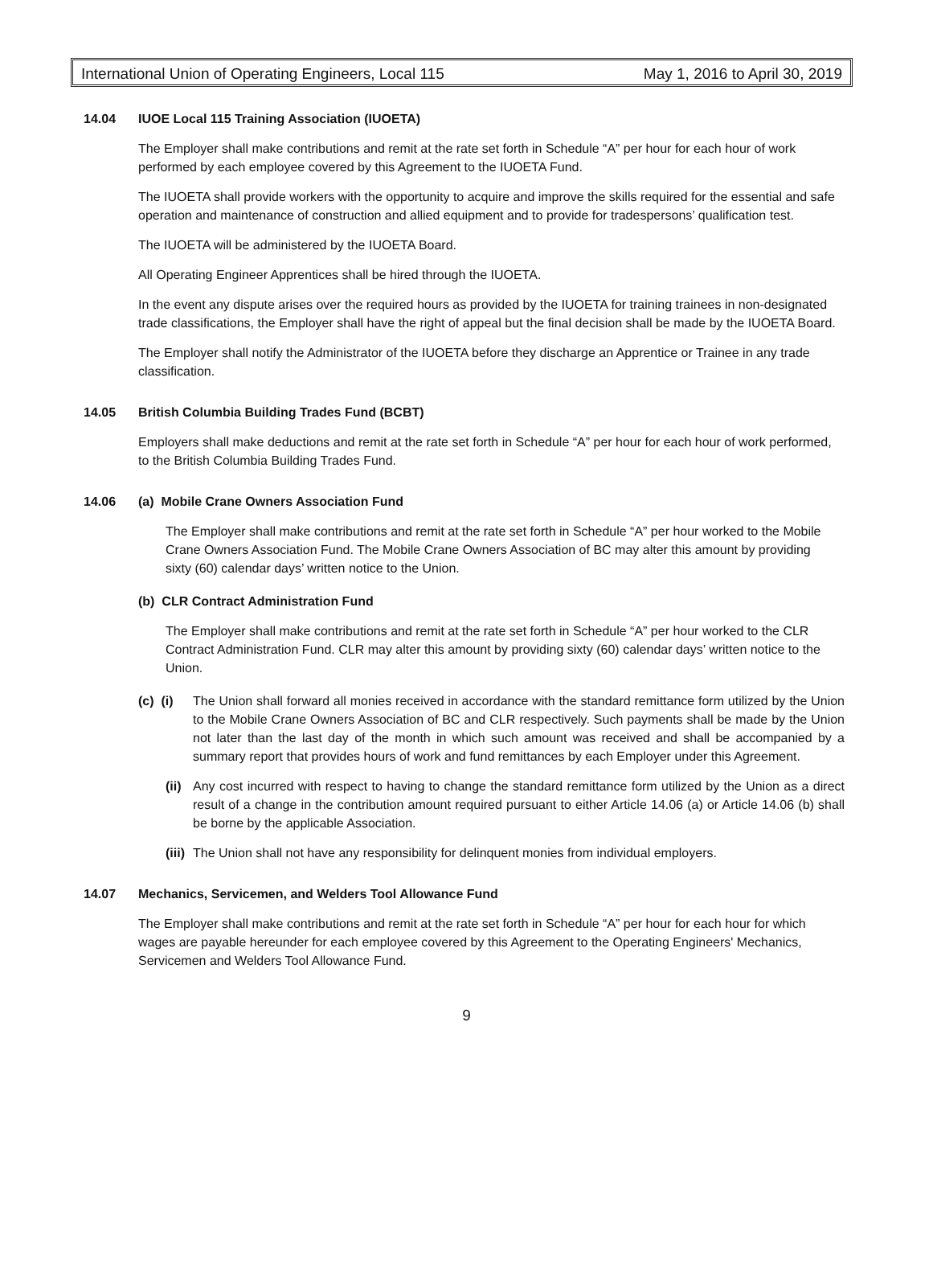International Union of Operating Engineers, Local 115 May 1, 2016 to April 30, 2019
14.04 IUOE Local 115 Training Association (IUOETA)
The Employer shall make contributions and remit at the rate set forth in Schedule “A” per hour for each hour of work performed by each employee covered by this Agreement to the IUOETA Fund.
The IUOETA shall provide workers with the opportunity to acquire and improve the skills required for the essential and safe operation and maintenance of construction and allied equipment and to provide for tradespersons’ qualification test.
The IUOETA will be administered by the IUOETA Board.
All Operating Engineer Apprentices shall be hired through the IUOETA.
In the event any dispute arises over the required hours as provided by the IUOETA for training trainees in non-designated trade classifications, the Employer shall have the right of appeal but the final decision shall be made by the IUOETA Board.
The Employer shall notify the Administrator of the IUOETA before they discharge an Apprentice or Trainee in any trade classification.
14.05 British Columbia Building Trades Fund (BCBT)
Employers shall make deductions and remit at the rate set forth in Schedule “A” per hour for each hour of work performed, to the British Columbia Building Trades Fund.
14.06 (a) Mobile Crane Owners Association Fund
The Employer shall make contributions and remit at the rate set forth in Schedule “A” per hour worked to the Mobile Crane Owners Association Fund. The Mobile Crane Owners Association of BC may alter this amount by providing sixty (60) calendar days’ written notice to the Union.
(b) CLR Contract Administration Fund
The Employer shall make contributions and remit at the rate set forth in Schedule “A” per hour worked to the CLR Contract Administration Fund. CLR may alter this amount by providing sixty (60) calendar days’ written notice to the Union.
(c) (i) The Union shall forward all monies received in accordance with the standard remittance form utilized by the Union to the Mobile Crane Owners Association of BC and CLR respectively. Such payments shall be made by the Union not later than the last day of the month in which such amount was received and shall be accompanied by a summary report that provides hours of work and fund remittances by each Employer under this Agreement.
(ii) Any cost incurred with respect to having to change the standard remittance form utilized by the Union as a direct result of a change in the contribution amount required pursuant to either Article 14.06 (a) or Article 14.06 (b) shall be borne by the applicable Association.
(iii) The Union shall not have any responsibility for delinquent monies from individual employers.
14.07 Mechanics, Servicemen, and Welders Tool Allowance Fund
The Employer shall make contributions and remit at the rate set forth in Schedule “A” per hour for each hour for which wages are payable hereunder for each employee covered by this Agreement to the Operating Engineers' Mechanics, Servicemen and Welders Tool Allowance Fund.
9